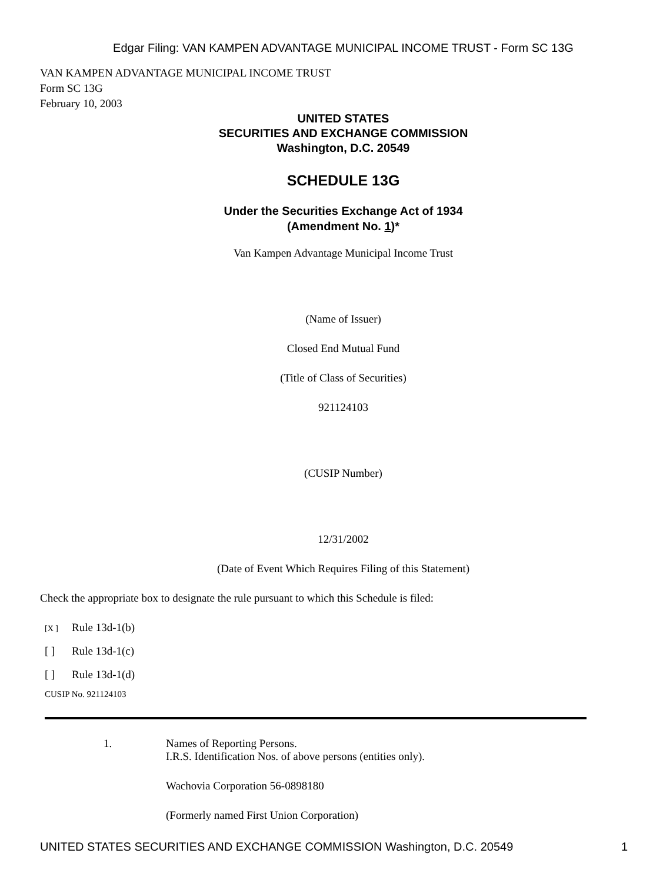Edgar Filing: VAN KAMPEN ADVANTAGE MUNICIPAL INCOME TRUST - Form SC 13G
VAN KAMPEN ADVANTAGE MUNICIPAL INCOME TRUST
Form SC 13G
February 10, 2003
UNITED STATES
SECURITIES AND EXCHANGE COMMISSION
Washington, D.C. 20549
SCHEDULE 13G
Under the Securities Exchange Act of 1934
(Amendment No. 1)*
Van Kampen Advantage Municipal Income Trust
(Name of Issuer)
Closed End Mutual Fund
(Title of Class of Securities)
921124103
(CUSIP Number)
12/31/2002
(Date of Event Which Requires Filing of this Statement)
Check the appropriate box to designate the rule pursuant to which this Schedule is filed:
[X ] Rule 13d-1(b)
[ ] Rule 13d-1(c)
[ ] Rule 13d-1(d)
CUSIP No. 921124103
1. Names of Reporting Persons.
I.R.S. Identification Nos. of above persons (entities only).
Wachovia Corporation 56-0898180
(Formerly named First Union Corporation)
UNITED STATES SECURITIES AND EXCHANGE COMMISSION Washington, D.C. 20549 1